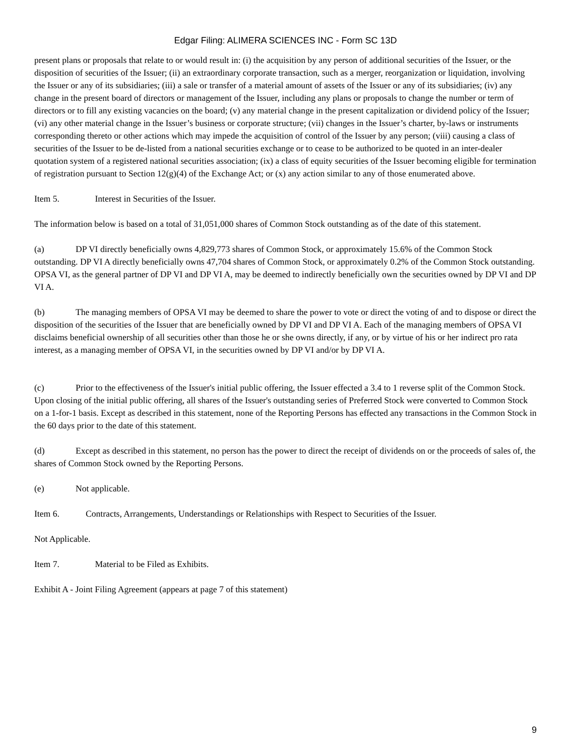Edgar Filing: ALIMERA SCIENCES INC - Form SC 13D
present plans or proposals that relate to or would result in: (i) the acquisition by any person of additional securities of the Issuer, or the disposition of securities of the Issuer; (ii) an extraordinary corporate transaction, such as a merger, reorganization or liquidation, involving the Issuer or any of its subsidiaries; (iii) a sale or transfer of a material amount of assets of the Issuer or any of its subsidiaries; (iv) any change in the present board of directors or management of the Issuer, including any plans or proposals to change the number or term of directors or to fill any existing vacancies on the board; (v) any material change in the present capitalization or dividend policy of the Issuer; (vi) any other material change in the Issuer’s business or corporate structure; (vii) changes in the Issuer’s charter, by-laws or instruments corresponding thereto or other actions which may impede the acquisition of control of the Issuer by any person; (viii) causing a class of securities of the Issuer to be de-listed from a national securities exchange or to cease to be authorized to be quoted in an inter-dealer quotation system of a registered national securities association; (ix) a class of equity securities of the Issuer becoming eligible for termination of registration pursuant to Section 12(g)(4) of the Exchange Act; or (x) any action similar to any of those enumerated above.
Item 5. Interest in Securities of the Issuer.
The information below is based on a total of 31,051,000 shares of Common Stock outstanding as of the date of this statement.
(a) DP VI directly beneficially owns 4,829,773 shares of Common Stock, or approximately 15.6% of the Common Stock outstanding. DP VI A directly beneficially owns 47,704 shares of Common Stock, or approximately 0.2% of the Common Stock outstanding. OPSA VI, as the general partner of DP VI and DP VI A, may be deemed to indirectly beneficially own the securities owned by DP VI and DP VI A.
(b) The managing members of OPSA VI may be deemed to share the power to vote or direct the voting of and to dispose or direct the disposition of the securities of the Issuer that are beneficially owned by DP VI and DP VI A. Each of the managing members of OPSA VI disclaims beneficial ownership of all securities other than those he or she owns directly, if any, or by virtue of his or her indirect pro rata interest, as a managing member of OPSA VI, in the securities owned by DP VI and/or by DP VI A.
(c) Prior to the effectiveness of the Issuer's initial public offering, the Issuer effected a 3.4 to 1 reverse split of the Common Stock. Upon closing of the initial public offering, all shares of the Issuer's outstanding series of Preferred Stock were converted to Common Stock on a 1-for-1 basis. Except as described in this statement, none of the Reporting Persons has effected any transactions in the Common Stock in the 60 days prior to the date of this statement.
(d) Except as described in this statement, no person has the power to direct the receipt of dividends on or the proceeds of sales of, the shares of Common Stock owned by the Reporting Persons.
(e) Not applicable.
Item 6. Contracts, Arrangements, Understandings or Relationships with Respect to Securities of the Issuer.
Not Applicable.
Item 7. Material to be Filed as Exhibits.
Exhibit A - Joint Filing Agreement (appears at page 7 of this statement)
9